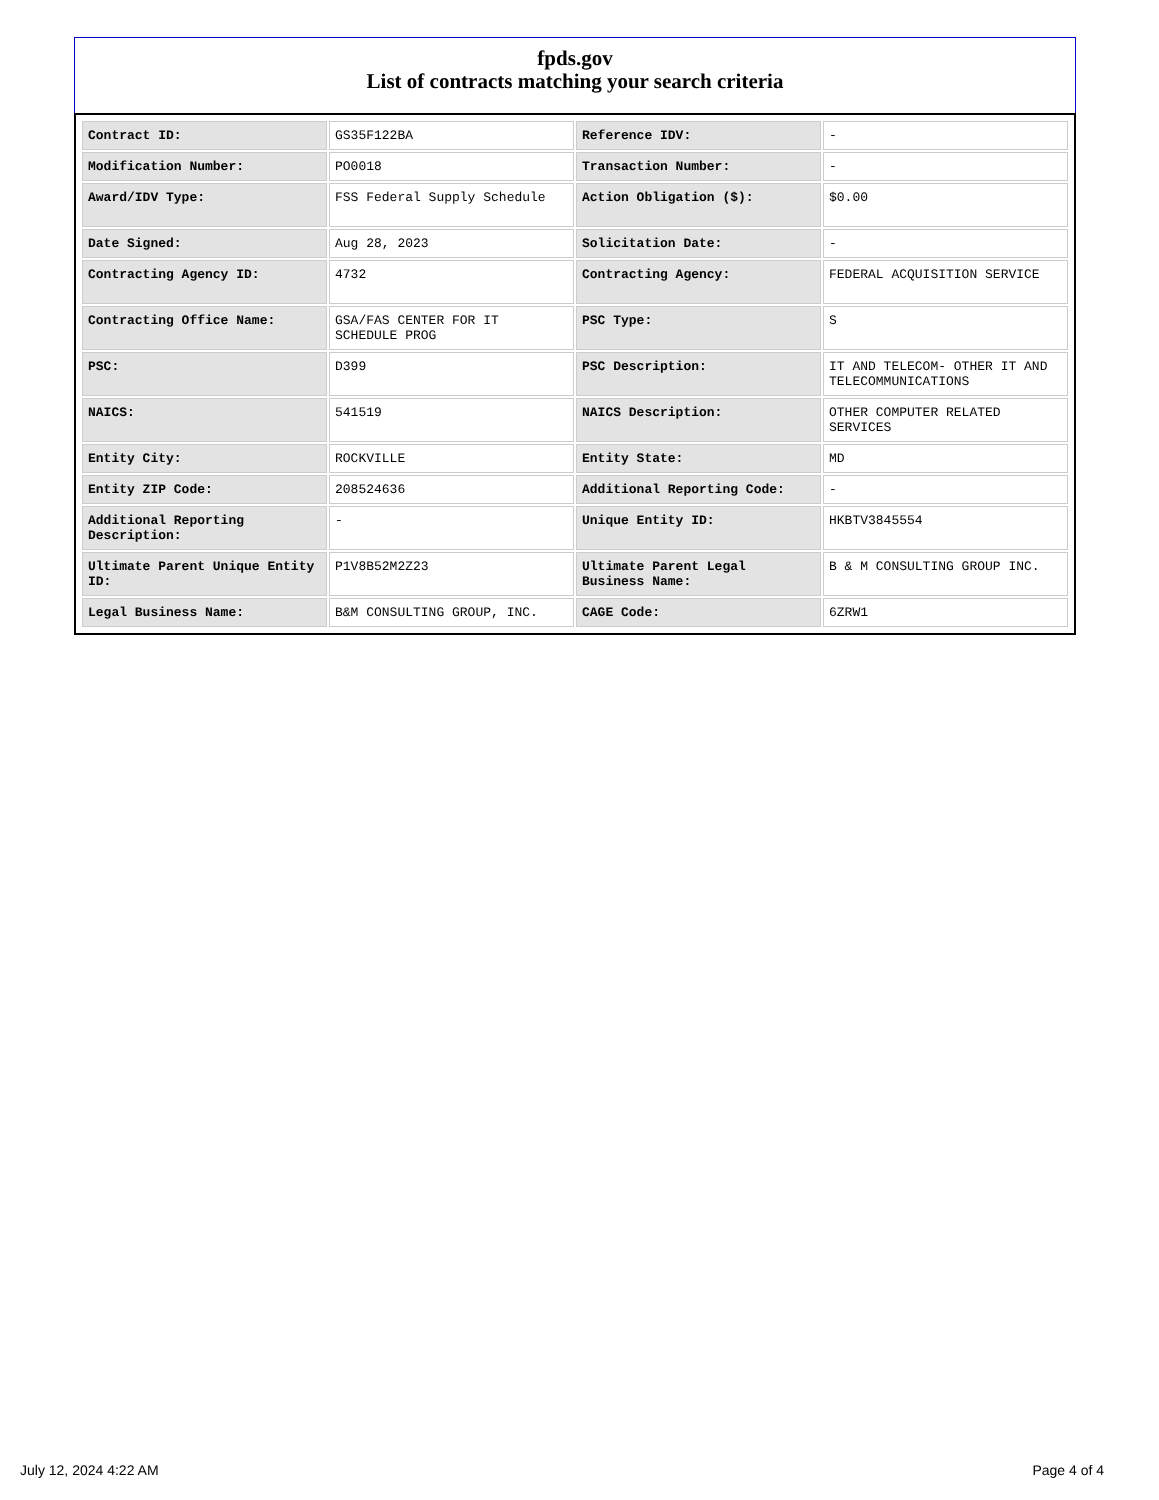fpds.gov
List of contracts matching your search criteria
| Contract ID: | GS35F122BA | Reference IDV: | - |
| Modification Number: | PO0018 | Transaction Number: | - |
| Award/IDV Type: | FSS Federal Supply Schedule | Action Obligation ($): | $0.00 |
| Date Signed: | Aug 28, 2023 | Solicitation Date: | - |
| Contracting Agency ID: | 4732 | Contracting Agency: | FEDERAL ACQUISITION SERVICE |
| Contracting Office Name: | GSA/FAS CENTER FOR IT SCHEDULE PROG | PSC Type: | S |
| PSC: | D399 | PSC Description: | IT AND TELECOM- OTHER IT AND TELECOMMUNICATIONS |
| NAICS: | 541519 | NAICS Description: | OTHER COMPUTER RELATED SERVICES |
| Entity City: | ROCKVILLE | Entity State: | MD |
| Entity ZIP Code: | 208524636 | Additional Reporting Code: | - |
| Additional Reporting Description: | - | Unique Entity ID: | HKBTV3845554 |
| Ultimate Parent Unique Entity ID: | P1V8B52M2Z23 | Ultimate Parent Legal Business Name: | B & M CONSULTING GROUP INC. |
| Legal Business Name: | B&M CONSULTING GROUP, INC. | CAGE Code: | 6ZRW1 |
July 12, 2024 4:22 AM Page 4 of 4